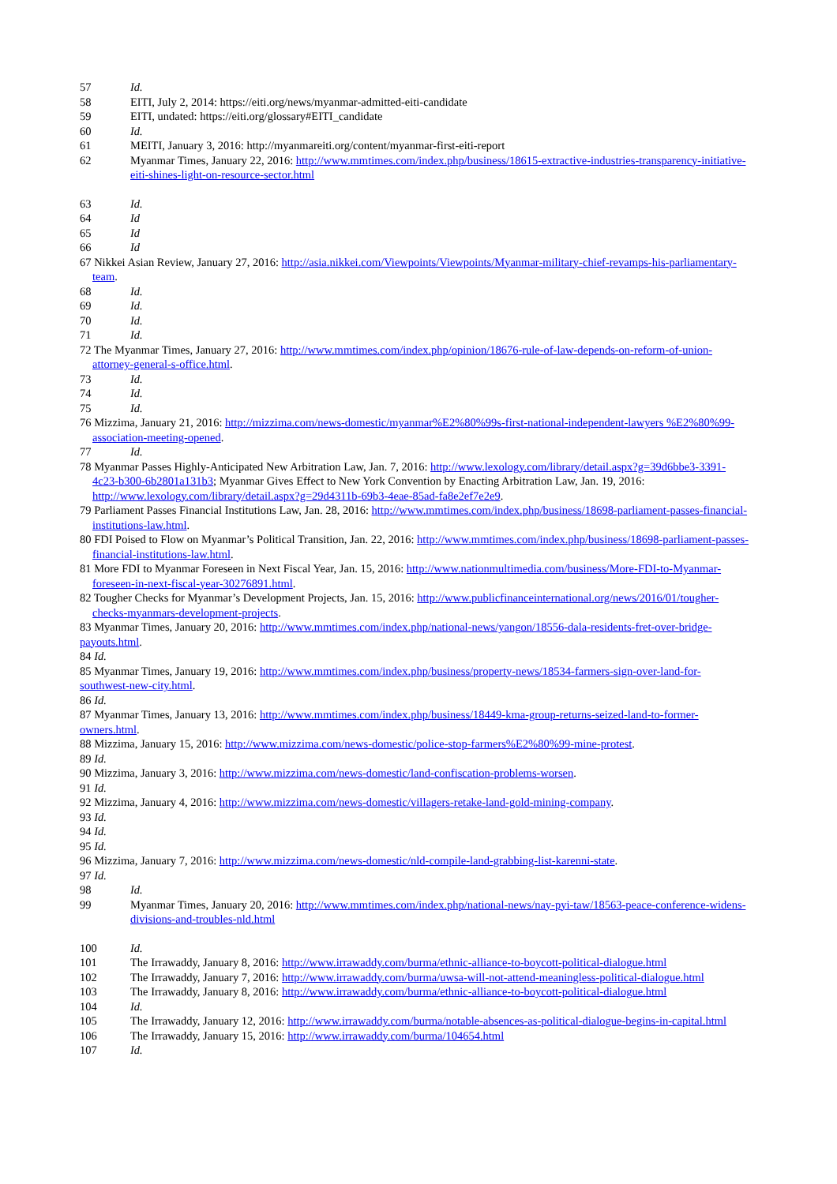57 Id.
58 EITI, July 2, 2014: https://eiti.org/news/myanmar-admitted-eiti-candidate
59 EITI, undated: https://eiti.org/glossary#EITI_candidate
60 Id.
61 MEITI, January 3, 2016: http://myanmareiti.org/content/myanmar-first-eiti-report
62 Myanmar Times, January 22, 2016: http://www.mmtimes.com/index.php/business/18615-extractive-industries-transparency-initiative-eiti-shines-light-on-resource-sector.html
63 Id.
64 Id
65 Id
66 Id
67 Nikkei Asian Review, January 27, 2016: http://asia.nikkei.com/Viewpoints/Viewpoints/Myanmar-military-chief-revamps-his-parliamentary-team.
68 Id.
69 Id.
70 Id.
71 Id.
72 The Myanmar Times, January 27, 2016: http://www.mmtimes.com/index.php/opinion/18676-rule-of-law-depends-on-reform-of-union-attorney-general-s-office.html.
73 Id.
74 Id.
75 Id.
76 Mizzima, January 21, 2016: http://mizzima.com/news-domestic/myanmar%E2%80%99s-first-national-independent-lawyers %E2%80%99-association-meeting-opened.
77 Id.
78 Myanmar Passes Highly-Anticipated New Arbitration Law, Jan. 7, 2016: http://www.lexology.com/library/detail.aspx?g=39d6bbe3-3391-4c23-b300-6b2801a131b3; Myanmar Gives Effect to New York Convention by Enacting Arbitration Law, Jan. 19, 2016: http://www.lexology.com/library/detail.aspx?g=29d4311b-69b3-4eae-85ad-fa8e2ef7e2e9.
79 Parliament Passes Financial Institutions Law, Jan. 28, 2016: http://www.mmtimes.com/index.php/business/18698-parliament-passes-financial-institutions-law.html.
80 FDI Poised to Flow on Myanmar’s Political Transition, Jan. 22, 2016: http://www.mmtimes.com/index.php/business/18698-parliament-passes-financial-institutions-law.html.
81 More FDI to Myanmar Foreseen in Next Fiscal Year, Jan. 15, 2016: http://www.nationmultimedia.com/business/More-FDI-to-Myanmar-foreseen-in-next-fiscal-year-30276891.html.
82 Tougher Checks for Myanmar’s Development Projects, Jan. 15, 2016: http://www.publicfinanceinternational.org/news/2016/01/tougher-checks-myanmars-development-projects.
83 Myanmar Times, January 20, 2016: http://www.mmtimes.com/index.php/national-news/yangon/18556-dala-residents-fret-over-bridge-payouts.html.
84 Id.
85 Myanmar Times, January 19, 2016: http://www.mmtimes.com/index.php/business/property-news/18534-farmers-sign-over-land-for-southwest-new-city.html.
86 Id.
87 Myanmar Times, January 13, 2016: http://www.mmtimes.com/index.php/business/18449-kma-group-returns-seized-land-to-former-owners.html.
88 Mizzima, January 15, 2016: http://www.mizzima.com/news-domestic/police-stop-farmers%E2%80%99-mine-protest.
89 Id.
90 Mizzima, January 3, 2016: http://www.mizzima.com/news-domestic/land-confiscation-problems-worsen.
91 Id.
92 Mizzima, January 4, 2016: http://www.mizzima.com/news-domestic/villagers-retake-land-gold-mining-company.
93 Id.
94 Id.
95 Id.
96 Mizzima, January 7, 2016: http://www.mizzima.com/news-domestic/nld-compile-land-grabbing-list-karenni-state.
97 Id.
98 Id.
99 Myanmar Times, January 20, 2016: http://www.mmtimes.com/index.php/national-news/nay-pyi-taw/18563-peace-conference-widens-divisions-and-troubles-nld.html
100 Id.
101 The Irrawaddy, January 8, 2016: http://www.irrawaddy.com/burma/ethnic-alliance-to-boycott-political-dialogue.html
102 The Irrawaddy, January 7, 2016: http://www.irrawaddy.com/burma/uwsa-will-not-attend-meaningless-political-dialogue.html
103 The Irrawaddy, January 8, 2016: http://www.irrawaddy.com/burma/ethnic-alliance-to-boycott-political-dialogue.html
104 Id.
105 The Irrawaddy, January 12, 2016: http://www.irrawaddy.com/burma/notable-absences-as-political-dialogue-begins-in-capital.html
106 The Irrawaddy, January 15, 2016: http://www.irrawaddy.com/burma/104654.html
107 Id.